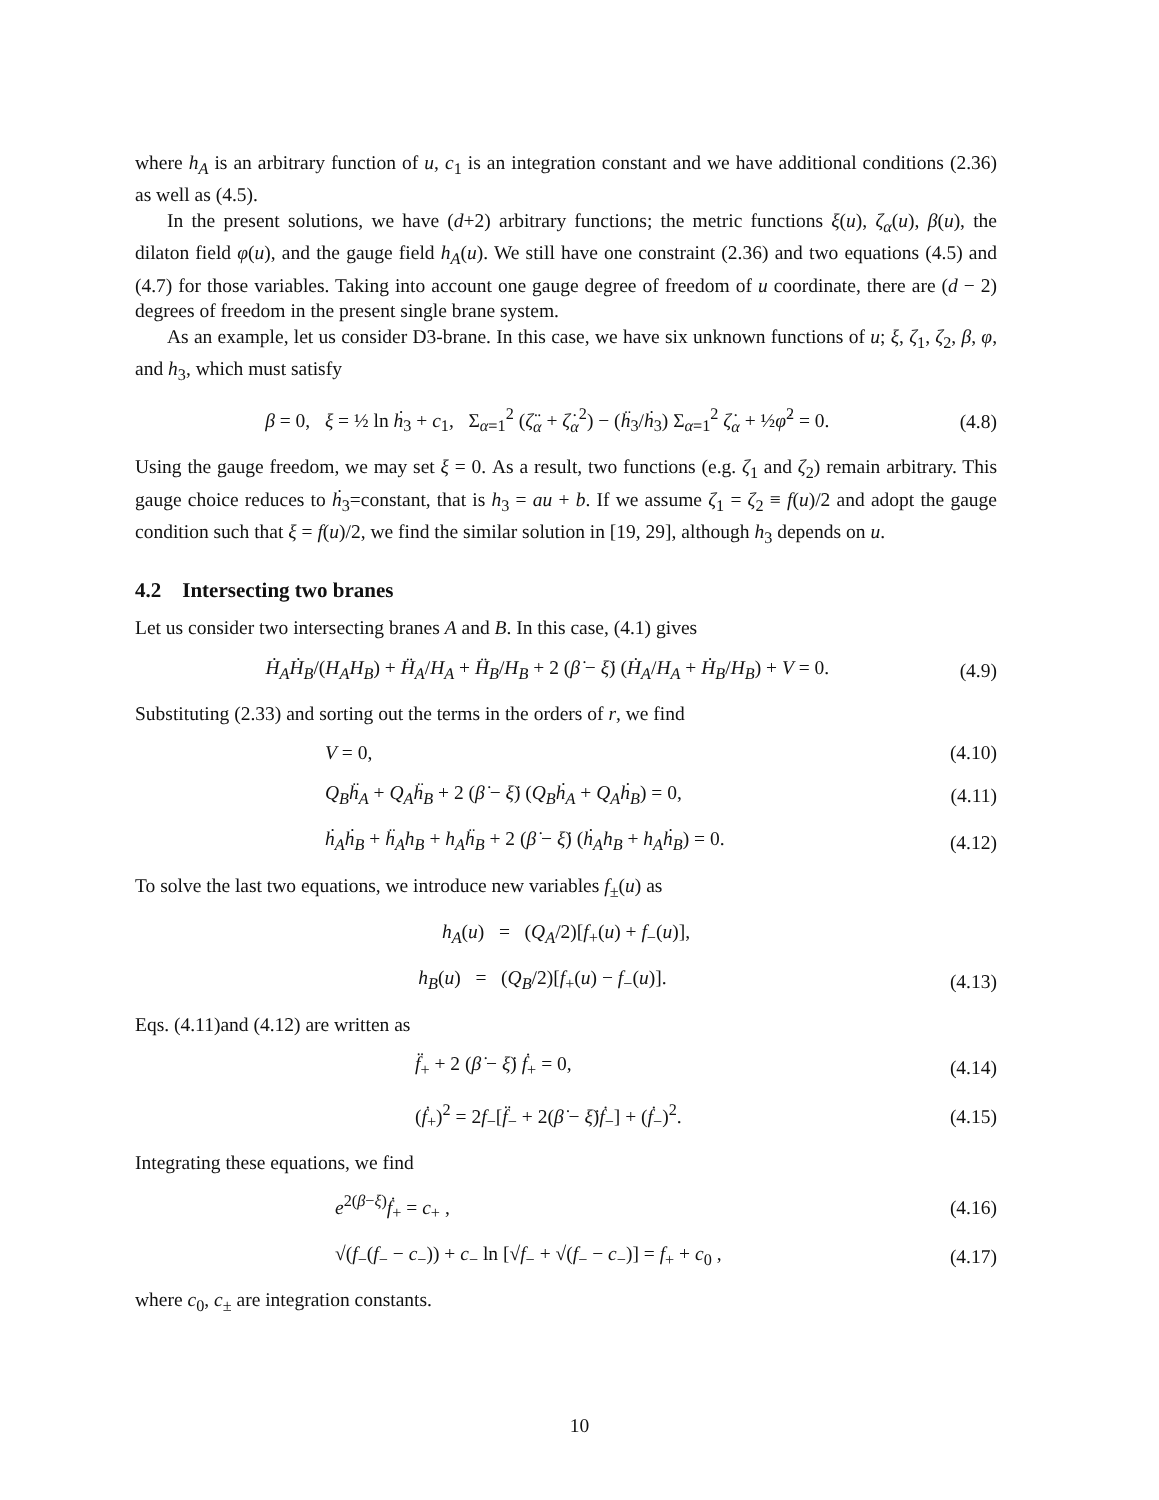where h<sub>A</sub> is an arbitrary function of u, c<sub>1</sub> is an integration constant and we have additional conditions (2.36) as well as (4.5).
In the present solutions, we have (d+2) arbitrary functions; the metric functions ξ(u), ζ<sub>α</sub>(u), β(u), the dilaton field φ(u), and the gauge field h<sub>A</sub>(u). We still have one constraint (2.36) and two equations (4.5) and (4.7) for those variables. Taking into account one gauge degree of freedom of u coordinate, there are (d − 2) degrees of freedom in the present single brane system.
As an example, let us consider D3-brane. In this case, we have six unknown functions of u; ξ, ζ<sub>1</sub>, ζ<sub>2</sub>, β, φ, and h<sub>3</sub>, which must satisfy
β = 0, ξ = ½ ln ḣ<sub>3</sub> + c<sub>1</sub>, Σ<sub>α=1</sub><sup>2</sup> (ζ̈<sub>α</sub> + ζ̇<sub>α</sub><sup>2</sup>) − (ḧ<sub>3</sub>/ḣ<sub>3</sub>) Σ<sub>α=1</sub><sup>2</sup> ζ̇<sub>α</sub> + ½φ̇<sup>2</sup> = 0. (4.8)
Using the gauge freedom, we may set ξ = 0. As a result, two functions (e.g. ζ<sub>1</sub> and ζ<sub>2</sub>) remain arbitrary. This gauge choice reduces to ḣ<sub>3</sub>=constant, that is h<sub>3</sub> = au + b. If we assume ζ<sub>1</sub> = ζ<sub>2</sub> ≡ f(u)/2 and adopt the gauge condition such that ξ = f(u)/2, we find the similar solution in [19, 29], although h<sub>3</sub> depends on u.
4.2 Intersecting two branes
Let us consider two intersecting branes A and B. In this case, (4.1) gives
Ḣ<sub>A</sub>Ḣ<sub>B</sub>/(H<sub>A</sub>H<sub>B</sub>) + Ḧ<sub>A</sub>/H<sub>A</sub> + Ḧ<sub>B</sub>/H<sub>B</sub> + 2 (β̇ − ξ̇) (Ḣ<sub>A</sub>/H<sub>A</sub> + Ḣ<sub>B</sub>/H<sub>B</sub>) + V = 0. (4.9)
Substituting (2.33) and sorting out the terms in the orders of r, we find
V = 0, (4.10)
Q<sub>B</sub>ḧ<sub>A</sub> + Q<sub>A</sub>ḧ<sub>B</sub> + 2 (β̇ − ξ̇) (Q<sub>B</sub>ḣ<sub>A</sub> + Q<sub>A</sub>ḣ<sub>B</sub>) = 0, (4.11)
ḣ<sub>A</sub>ḣ<sub>B</sub> + ḧ<sub>A</sub>h<sub>B</sub> + h<sub>A</sub>ḧ<sub>B</sub> + 2 (β̇ − ξ̇) (ḣ<sub>A</sub>h<sub>B</sub> + h<sub>A</sub>ḣ<sub>B</sub>) = 0. (4.12)
To solve the last two equations, we introduce new variables f<sub>±</sub>(u) as
h<sub>A</sub>(u) = (Q<sub>A</sub>/2)[f<sub>+</sub>(u) + f<sub>−</sub>(u)],
h<sub>B</sub>(u) = (Q<sub>B</sub>/2)[f<sub>+</sub>(u) − f<sub>−</sub>(u)]. (4.13)
Eqs. (4.11)and (4.12) are written as
f̈<sub>+</sub> + 2 (β̇ − ξ̇) ḟ<sub>+</sub> = 0, (4.14)
(ḟ<sub>+</sub>)<sup>2</sup> = 2f<sub>−</sub>[f̈<sub>−</sub> + 2(β̇ − ξ̇)ḟ<sub>−</sub>] + (ḟ<sub>−</sub>)<sup>2</sup>. (4.15)
Integrating these equations, we find
e<sup>2(β−ξ)</sup>ḟ<sub>+</sub> = c<sub>+</sub> , (4.16)
√(f<sub>−</sub>(f<sub>−</sub> − c<sub>−</sub>)) + c<sub>−</sub> ln [√f<sub>−</sub> + √(f<sub>−</sub> − c<sub>−</sub>)] = f<sub>+</sub> + c<sub>0</sub> , (4.17)
where c<sub>0</sub>, c<sub>±</sub> are integration constants.
10